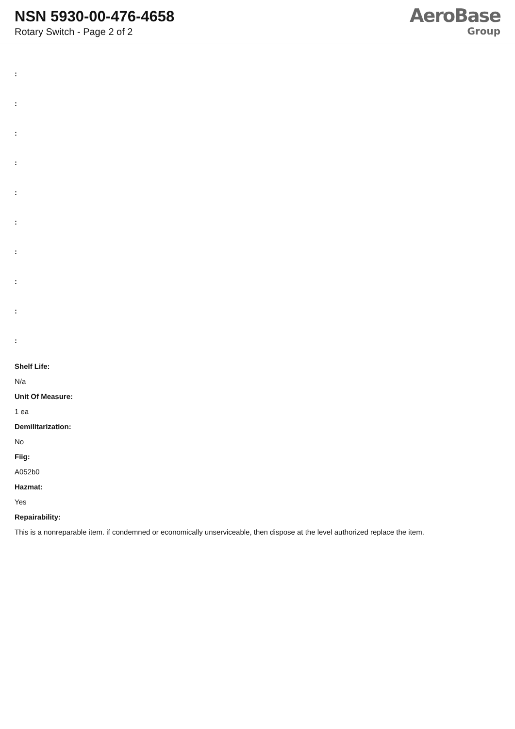NSN 5930-00-476-4658
Rotary Switch - Page 2 of 2
AeroBase
Group
:
:
:
:
:
:
:
:
:
:
Shelf Life:
N/a
Unit Of Measure:
1 ea
Demilitarization:
No
Fiig:
A052b0
Hazmat:
Yes
Repairability:
This is a nonreparable item. if condemned or economically unserviceable, then dispose at the level authorized replace the item.